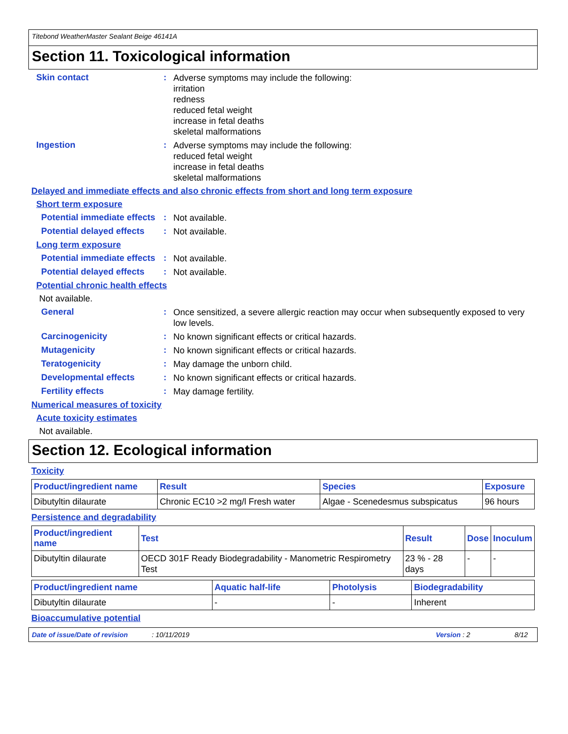Titebond WeatherMaster Sealant Beige 46141A
Section 11. Toxicological information
Skin contact :
Adverse symptoms may include the following:
irritation
redness
reduced fetal weight
increase in fetal deaths
skeletal malformations
Ingestion :
Adverse symptoms may include the following:
reduced fetal weight
increase in fetal deaths
skeletal malformations
Delayed and immediate effects and also chronic effects from short and long term exposure
Short term exposure
Potential immediate effects
:
Not available.
Potential delayed effects
:
Not available.
Long term exposure
Potential immediate effects
:
Not available.
Potential delayed effects
:
Not available.
Potential chronic health effects
Not available.
General :
Once sensitized, a severe allergic reaction may occur when subsequently exposed to very low levels.
Carcinogenicity :
No known significant effects or critical hazards.
Mutagenicity :
No known significant effects or critical hazards.
Teratogenicity :
May damage the unborn child.
Developmental effects :
No known significant effects or critical hazards.
Fertility effects :
May damage fertility.
Numerical measures of toxicity
Acute toxicity estimates
Not available.
Section 12. Ecological information
Toxicity
| Product/ingredient name | Result | Species | Exposure |
| --- | --- | --- | --- |
| Dibutyltin dilaurate | Chronic EC10 >2 mg/l Fresh water | Algae - Scenedesmus subspicatus | 96 hours |
Persistence and degradability
| Product/ingredient name | Test | Result | Dose | Inoculum |
| --- | --- | --- | --- | --- |
| Dibutyltin dilaurate | OECD 301F Ready Biodegradability - Manometric Respirometry Test | 23 % - 28 days | - | - |
| Product/ingredient name | Aquatic half-life | Photolysis | Biodegradability |
| --- | --- | --- | --- |
| Dibutyltin dilaurate | - | - | Inherent |
Bioaccumulative potential
Date of issue/Date of revision: 10/11/2019 Version : 2 8/12